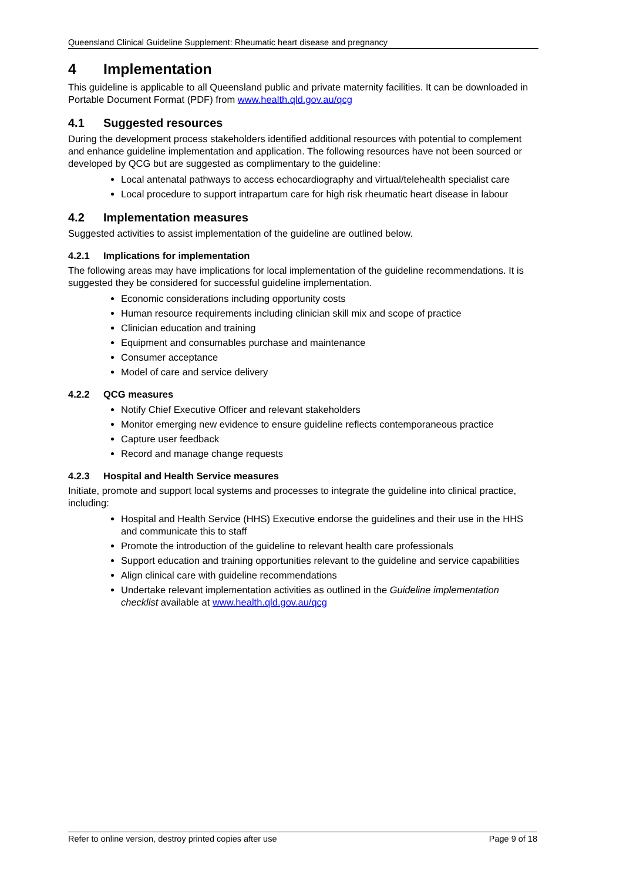Queensland Clinical Guideline Supplement: Rheumatic heart disease and pregnancy
4 Implementation
This guideline is applicable to all Queensland public and private maternity facilities. It can be downloaded in Portable Document Format (PDF) from www.health.qld.gov.au/qcg
4.1 Suggested resources
During the development process stakeholders identified additional resources with potential to complement and enhance guideline implementation and application. The following resources have not been sourced or developed by QCG but are suggested as complimentary to the guideline:
Local antenatal pathways to access echocardiography and virtual/telehealth specialist care
Local procedure to support intrapartum care for high risk rheumatic heart disease in labour
4.2 Implementation measures
Suggested activities to assist implementation of the guideline are outlined below.
4.2.1 Implications for implementation
The following areas may have implications for local implementation of the guideline recommendations. It is suggested they be considered for successful guideline implementation.
Economic considerations including opportunity costs
Human resource requirements including clinician skill mix and scope of practice
Clinician education and training
Equipment and consumables purchase and maintenance
Consumer acceptance
Model of care and service delivery
4.2.2 QCG measures
Notify Chief Executive Officer and relevant stakeholders
Monitor emerging new evidence to ensure guideline reflects contemporaneous practice
Capture user feedback
Record and manage change requests
4.2.3 Hospital and Health Service measures
Initiate, promote and support local systems and processes to integrate the guideline into clinical practice, including:
Hospital and Health Service (HHS) Executive endorse the guidelines and their use in the HHS and communicate this to staff
Promote the introduction of the guideline to relevant health care professionals
Support education and training opportunities relevant to the guideline and service capabilities
Align clinical care with guideline recommendations
Undertake relevant implementation activities as outlined in the Guideline implementation checklist available at www.health.qld.gov.au/qcg
Refer to online version, destroy printed copies after use Page 9 of 18